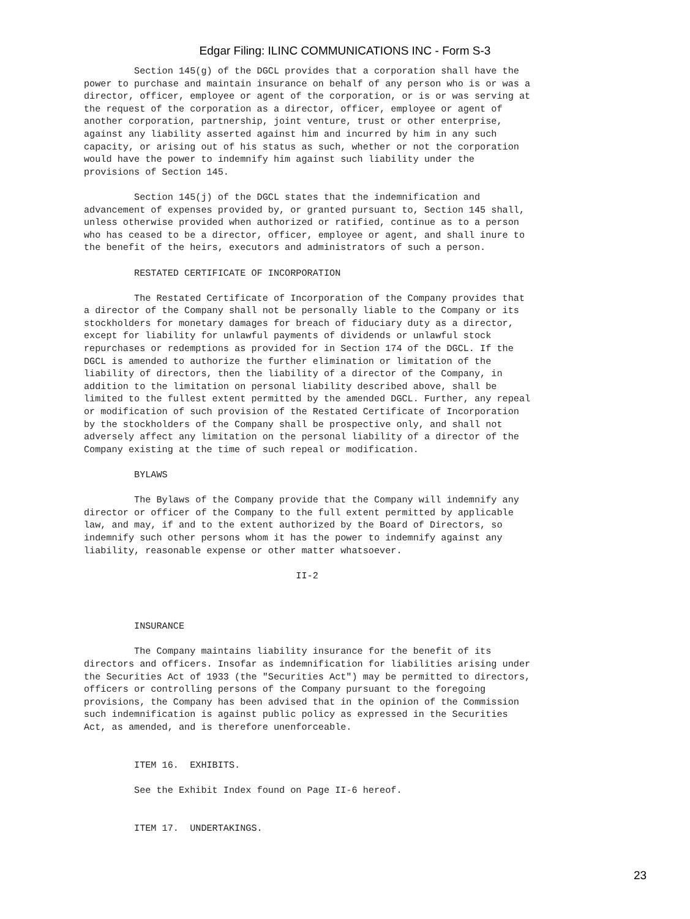Edgar Filing: ILINC COMMUNICATIONS INC - Form S-3
         Section 145(g) of the DGCL provides that a corporation shall have the
power to purchase and maintain insurance on behalf of any person who is or was a
director, officer, employee or agent of the corporation, or is or was serving at
the request of the corporation as a director, officer, employee or agent of
another corporation, partnership, joint venture, trust or other enterprise,
against any liability asserted against him and incurred by him in any such
capacity, or arising out of his status as such, whether or not the corporation
would have the power to indemnify him against such liability under the
provisions of Section 145.

         Section 145(j) of the DGCL states that the indemnification and
advancement of expenses provided by, or granted pursuant to, Section 145 shall,
unless otherwise provided when authorized or ratified, continue as to a person
who has ceased to be a director, officer, employee or agent, and shall inure to
the benefit of the heirs, executors and administrators of such a person.

         RESTATED CERTIFICATE OF INCORPORATION

         The Restated Certificate of Incorporation of the Company provides that
a director of the Company shall not be personally liable to the Company or its
stockholders for monetary damages for breach of fiduciary duty as a director,
except for liability for unlawful payments of dividends or unlawful stock
repurchases or redemptions as provided for in Section 174 of the DGCL. If the
DGCL is amended to authorize the further elimination or limitation of the
liability of directors, then the liability of a director of the Company, in
addition to the limitation on personal liability described above, shall be
limited to the fullest extent permitted by the amended DGCL. Further, any repeal
or modification of such provision of the Restated Certificate of Incorporation
by the stockholders of the Company shall be prospective only, and shall not
adversely affect any limitation on the personal liability of a director of the
Company existing at the time of such repeal or modification.

         BYLAWS

         The Bylaws of the Company provide that the Company will indemnify any
director or officer of the Company to the full extent permitted by applicable
law, and may, if and to the extent authorized by the Board of Directors, so
indemnify such other persons whom it has the power to indemnify against any
liability, reasonable expense or other matter whatsoever.

                                      II-2



         INSURANCE

         The Company maintains liability insurance for the benefit of its
directors and officers. Insofar as indemnification for liabilities arising under
the Securities Act of 1933 (the "Securities Act") may be permitted to directors,
officers or controlling persons of the Company pursuant to the foregoing
provisions, the Company has been advised that in the opinion of the Commission
such indemnification is against public policy as expressed in the Securities
Act, as amended, and is therefore unenforceable.


         ITEM 16.  EXHIBITS.

         See the Exhibit Index found on Page II-6 hereof.


         ITEM 17.  UNDERTAKINGS.
23